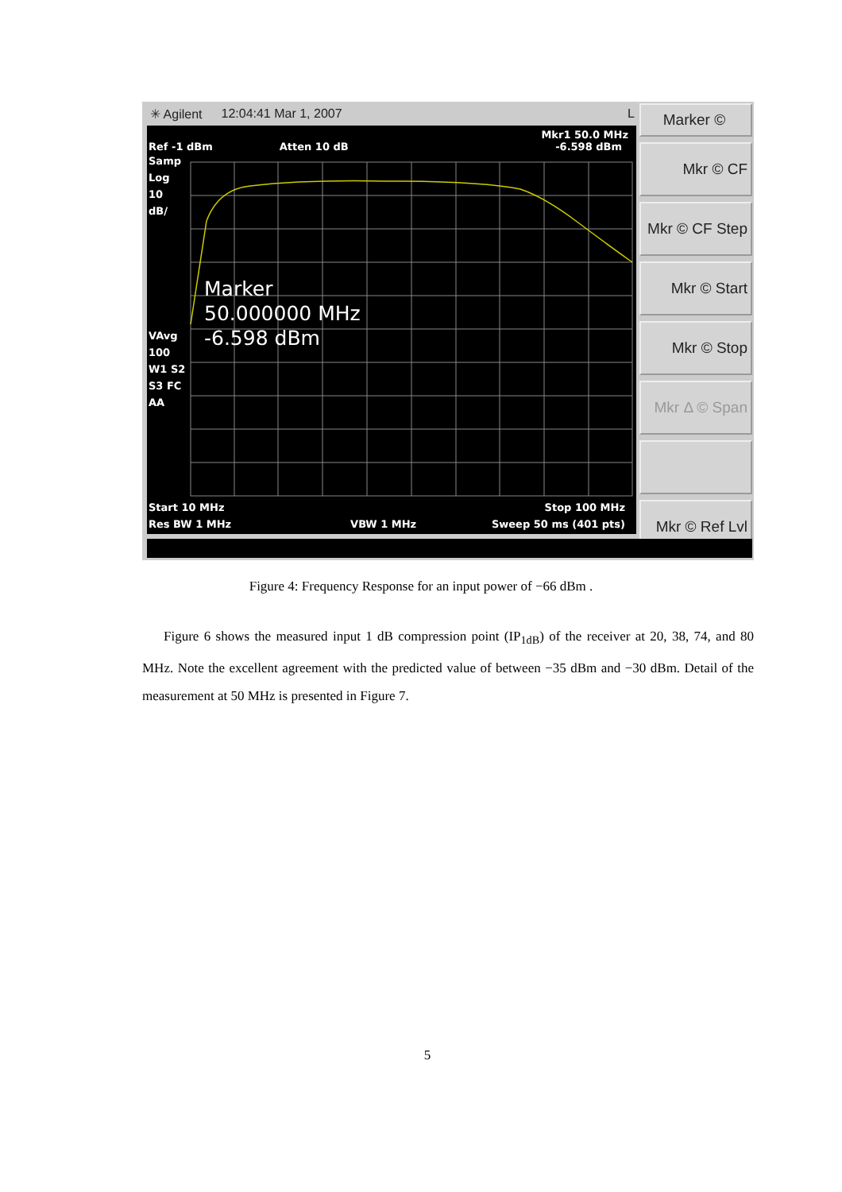✳ Agilent 12:04:41 Mar 1, 2007 L
Mkr1 50.0 MHz
Ref -1 dBm Atten 10 dB -6.598 dBm
Samp
Log
10
dB/
Marker
50.000000 MHz
-6.598 dBm
VAvg
100
W1 S2
S3 FC
AA
Start 10 MHz Stop 100 MHz
Res BW 1 MHz VBW 1 MHz Sweep 50 ms (401 pts)
Marker ©
Mkr © CF
Mkr © CF Step
Mkr © Start
Mkr © Stop
Mkr Δ © Span
Mkr © Ref Lvl
Figure 4: Frequency Response for an input power of −66 dBm .
Figure 6 shows the measured input 1 dB compression point (IP<sub>1dB</sub>) of the receiver at 20, 38, 74, and 80 MHz. Note the excellent agreement with the predicted value of between −35 dBm and −30 dBm. Detail of the measurement at 50 MHz is presented in Figure 7.
5